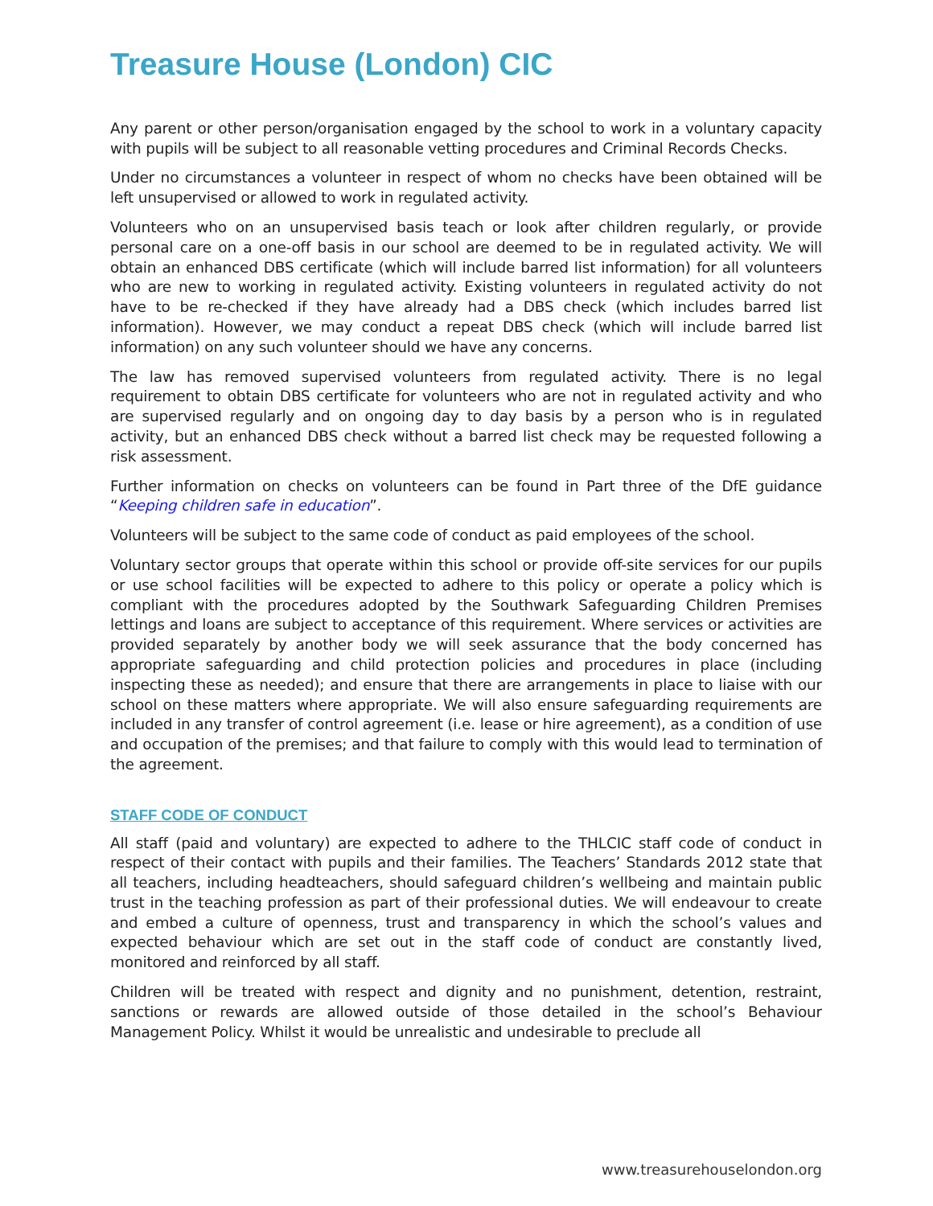Treasure House (London) CIC
Any parent or other person/organisation engaged by the school to work in a voluntary capacity with pupils will be subject to all reasonable vetting procedures and Criminal Records Checks.
Under no circumstances a volunteer in respect of whom no checks have been obtained will be left unsupervised or allowed to work in regulated activity.
Volunteers who on an unsupervised basis teach or look after children regularly, or provide personal care on a one-off basis in our school are deemed to be in regulated activity. We will obtain an enhanced DBS certificate (which will include barred list information) for all volunteers who are new to working in regulated activity. Existing volunteers in regulated activity do not have to be re-checked if they have already had a DBS check (which includes barred list information). However, we may conduct a repeat DBS check (which will include barred list information) on any such volunteer should we have any concerns.
The law has removed supervised volunteers from regulated activity. There is no legal requirement to obtain DBS certificate for volunteers who are not in regulated activity and who are supervised regularly and on ongoing day to day basis by a person who is in regulated activity, but an enhanced DBS check without a barred list check may be requested following a risk assessment.
Further information on checks on volunteers can be found in Part three of the DfE guidance “Keeping children safe in education”.
Volunteers will be subject to the same code of conduct as paid employees of the school.
Voluntary sector groups that operate within this school or provide off-site services for our pupils or use school facilities will be expected to adhere to this policy or operate a policy which is compliant with the procedures adopted by the Southwark Safeguarding Children Premises lettings and loans are subject to acceptance of this requirement. Where services or activities are provided separately by another body we will seek assurance that the body concerned has appropriate safeguarding and child protection policies and procedures in place (including inspecting these as needed); and ensure that there are arrangements in place to liaise with our school on these matters where appropriate. We will also ensure safeguarding requirements are included in any transfer of control agreement (i.e. lease or hire agreement), as a condition of use and occupation of the premises; and that failure to comply with this would lead to termination of the agreement.
STAFF CODE OF CONDUCT
All staff (paid and voluntary) are expected to adhere to the THLCIC staff code of conduct in respect of their contact with pupils and their families. The Teachers’ Standards 2012 state that all teachers, including headteachers, should safeguard children’s wellbeing and maintain public trust in the teaching profession as part of their professional duties. We will endeavour to create and embed a culture of openness, trust and transparency in which the school’s values and expected behaviour which are set out in the staff code of conduct are constantly lived, monitored and reinforced by all staff.
Children will be treated with respect and dignity and no punishment, detention, restraint, sanctions or rewards are allowed outside of those detailed in the school’s Behaviour Management Policy. Whilst it would be unrealistic and undesirable to preclude all
www.treasurehouselondon.org